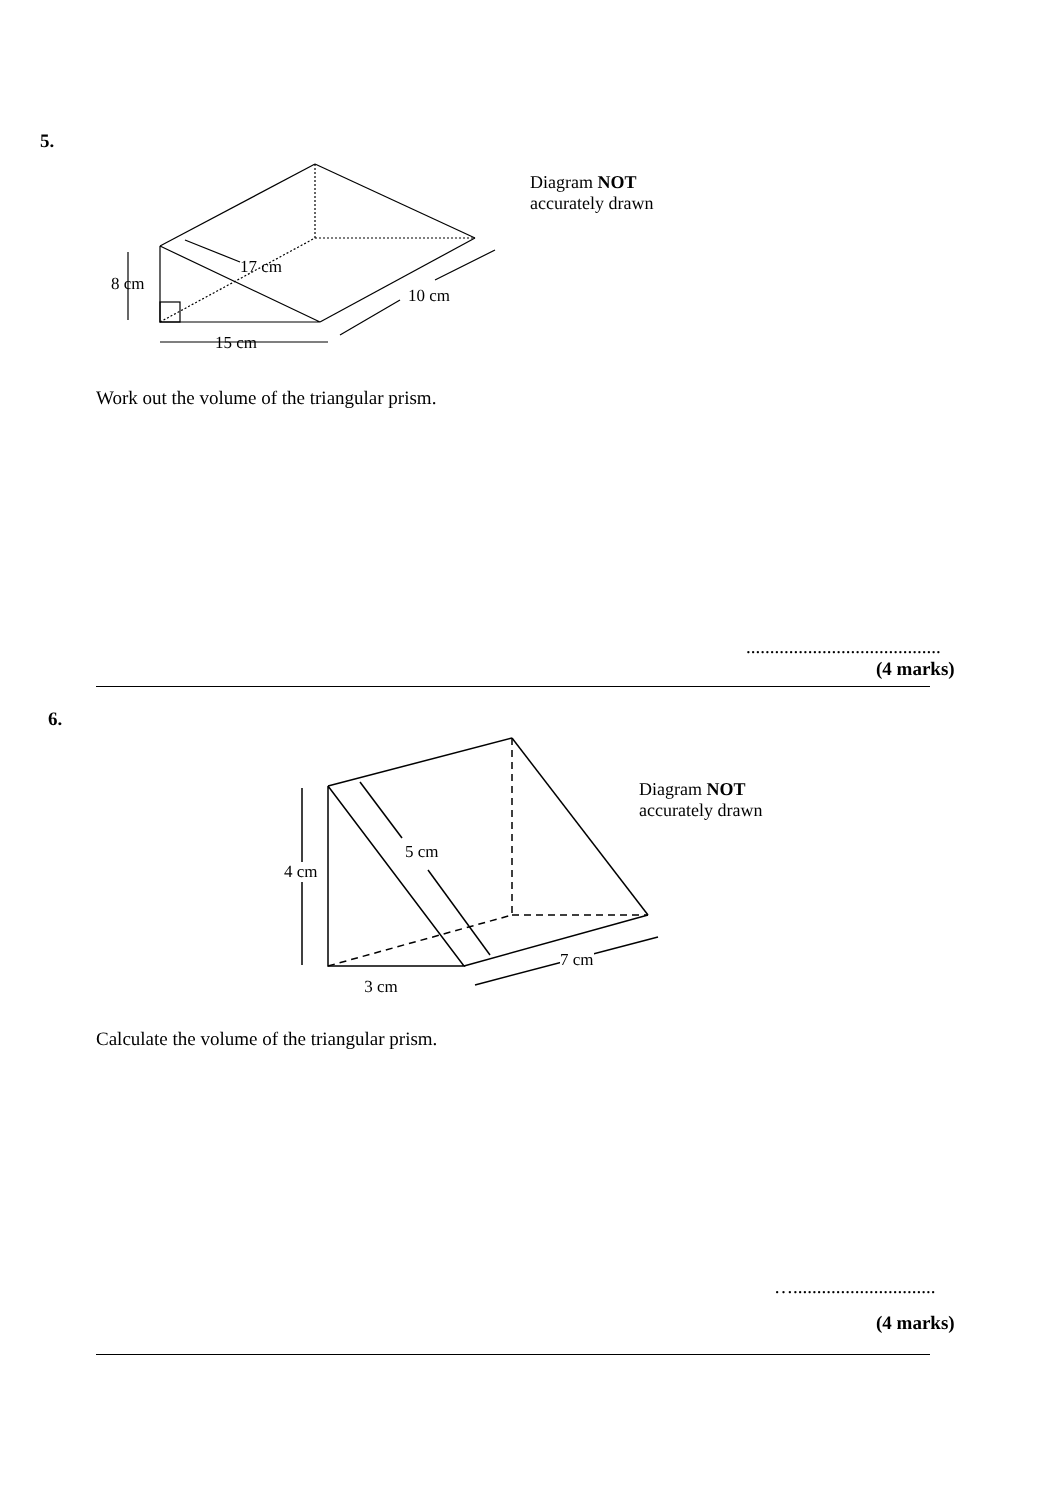5.
8 cm
17 cm
10 cm
15 cm
Diagram NOT
accurately drawn
Work out the volume of the triangular prism.
.........................................
(4 marks)
6.
4 cm
5 cm
7 cm
3 cm
Diagram NOT
accurately drawn
Calculate the volume of the triangular prism.
…..............................
(4 marks)